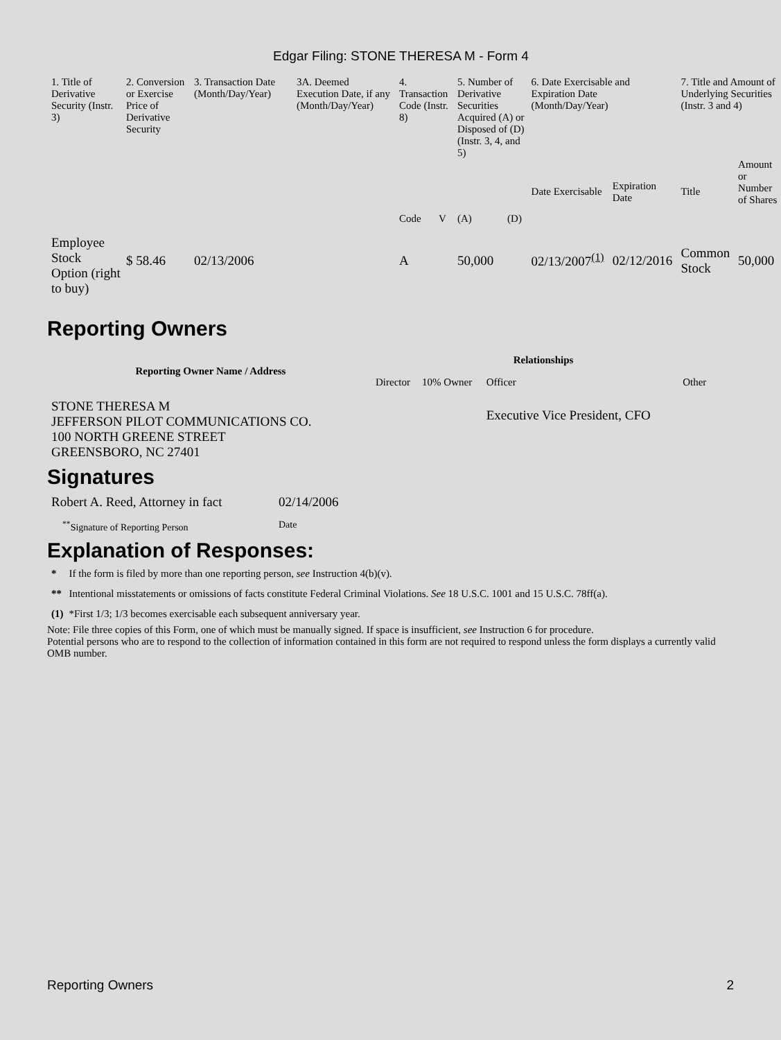Edgar Filing: STONE THERESA M - Form 4
| 1. Title of Derivative Security (Instr. 3) | 2. Conversion or Exercise Price of Derivative Security | 3. Transaction Date (Month/Day/Year) | 3A. Deemed Execution Date, if any (Month/Day/Year) | 4. Transaction Code (Instr. 8) | | 5. Number of Derivative Securities Acquired (A) or Disposed of (D) (Instr. 3, 4, and 5) | | 6. Date Exercisable and Expiration Date (Month/Day/Year) | | 7. Title and Amount of Underlying Securities (Instr. 3 and 4) | |
| --- | --- | --- | --- | --- | --- | --- | --- | --- | --- | --- | --- |
| | | | | Code | V | (A) | (D) | Date Exercisable | Expiration Date | Title | Amount or Number of Shares |
| Employee Stock Option (right to buy) | $ 58.46 | 02/13/2006 | | A | | 50,000 | | 02/13/2007<sup>(1)</sup> | 02/12/2016 | Common Stock | 50,000 |
Reporting Owners
| Reporting Owner Name / Address | Relationships | | | |
| --- | --- | --- | --- | --- |
| | Director | 10% Owner | Officer | Other |
| STONE THERESA M JEFFERSON PILOT COMMUNICATIONS CO. 100 NORTH GREENE STREET GREENSBORO, NC 27401 | | | Executive Vice President, CFO | |
Signatures
| Robert A. Reed, Attorney in fact | 02/14/2006 |
| <sup>**</sup> Signature of Reporting Person | Date |
Explanation of Responses:
| * | If the form is filed by more than one reporting person, see Instruction 4(b)(v). |
| ** | Intentional misstatements or omissions of facts constitute Federal Criminal Violations. See 18 U.S.C. 1001 and 15 U.S.C. 78ff(a). |
| (1) | *First 1/3; 1/3 becomes exercisable each subsequent anniversary year. |
Note: File three copies of this Form, one of which must be manually signed. If space is insufficient, see Instruction 6 for procedure.
Potential persons who are to respond to the collection of information contained in this form are not required to respond unless the form displays a currently valid OMB number.
Reporting Owners 2